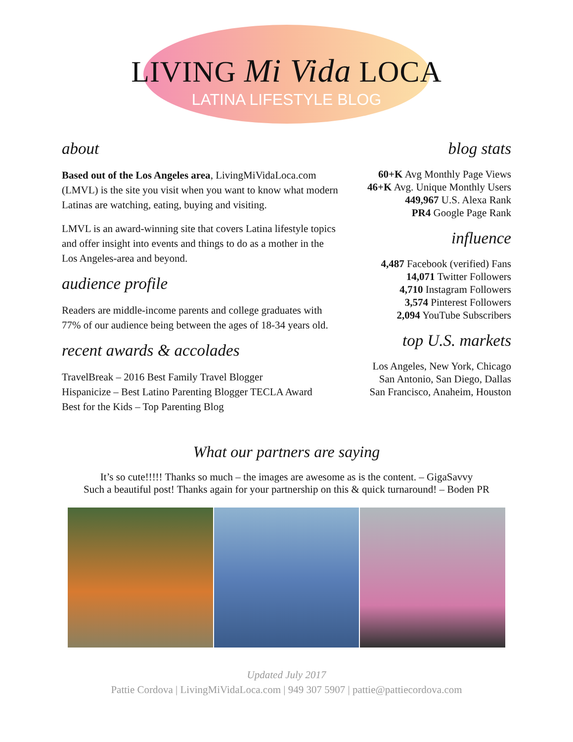LIVING Mi Vida LOCA
LATINA LIFESTYLE BLOG
about
Based out of the Los Angeles area, LivingMiVidaLoca.com (LMVL) is the site you visit when you want to know what modern Latinas are watching, eating, buying and visiting.
LMVL is an award-winning site that covers Latina lifestyle topics and offer insight into events and things to do as a mother in the Los Angeles-area and beyond.
audience profile
Readers are middle-income parents and college graduates with 77% of our audience being between the ages of 18-34 years old.
recent awards & accolades
TravelBreak – 2016 Best Family Travel Blogger
Hispanicize – Best Latino Parenting Blogger TECLA Award
Best for the Kids – Top Parenting Blog
blog stats
60+K Avg Monthly Page Views
46+K Avg. Unique Monthly Users
449,967 U.S. Alexa Rank
PR4 Google Page Rank
influence
4,487 Facebook (verified) Fans
14,071 Twitter Followers
4,710 Instagram Followers
3,574 Pinterest Followers
2,094 YouTube Subscribers
top U.S. markets
Los Angeles, New York, Chicago
San Antonio, San Diego, Dallas
San Francisco, Anaheim, Houston
What our partners are saying
It’s so cute!!!!! Thanks so much – the images are awesome as is the content. – GigaSavvy
Such a beautiful post! Thanks again for your partnership on this & quick turnaround! – Boden PR
Updated July 2017
Pattie Cordova | LivingMiVidaLoca.com | 949 307 5907 | pattie@pattiecordova.com